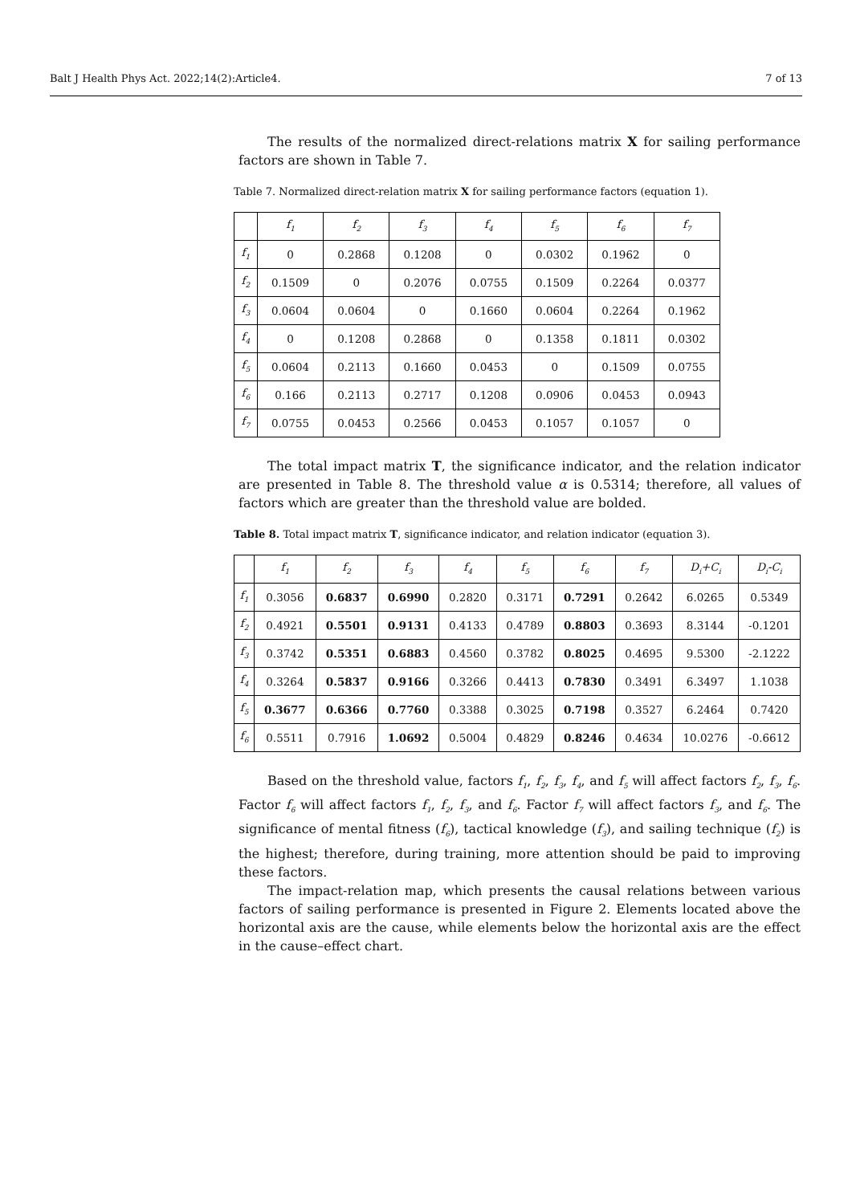Balt J Health Phys Act. 2022;14(2):Article4. 7 of 13
The results of the normalized direct-relations matrix X for sailing performance factors are shown in Table 7.
Table 7. Normalized direct-relation matrix X for sailing performance factors (equation 1).
| | f<sub>1</sub> | f<sub>2</sub> | f<sub>3</sub> | f<sub>4</sub> | f<sub>5</sub> | f<sub>6</sub> | f<sub>7</sub> |
| --- | --- | --- | --- | --- | --- | --- | --- |
| f<sub>1</sub> | 0 | 0.2868 | 0.1208 | 0 | 0.0302 | 0.1962 | 0 |
| f<sub>2</sub> | 0.1509 | 0 | 0.2076 | 0.0755 | 0.1509 | 0.2264 | 0.0377 |
| f<sub>3</sub> | 0.0604 | 0.0604 | 0 | 0.1660 | 0.0604 | 0.2264 | 0.1962 |
| f<sub>4</sub> | 0 | 0.1208 | 0.2868 | 0 | 0.1358 | 0.1811 | 0.0302 |
| f<sub>5</sub> | 0.0604 | 0.2113 | 0.1660 | 0.0453 | 0 | 0.1509 | 0.0755 |
| f<sub>6</sub> | 0.166 | 0.2113 | 0.2717 | 0.1208 | 0.0906 | 0.0453 | 0.0943 |
| f<sub>7</sub> | 0.0755 | 0.0453 | 0.2566 | 0.0453 | 0.1057 | 0.1057 | 0 |
The total impact matrix T, the significance indicator, and the relation indicator are presented in Table 8. The threshold value α is 0.5314; therefore, all values of factors which are greater than the threshold value are bolded.
Table 8. Total impact matrix T, significance indicator, and relation indicator (equation 3).
| | f<sub>1</sub> | f<sub>2</sub> | f<sub>3</sub> | f<sub>4</sub> | f<sub>5</sub> | f<sub>6</sub> | f<sub>7</sub> | D<sub>i</sub>+C<sub>i</sub> | D<sub>i</sub>-C<sub>i</sub> |
| --- | --- | --- | --- | --- | --- | --- | --- | --- | --- |
| f<sub>1</sub> | 0.3056 | 0.6837 | 0.6990 | 0.2820 | 0.3171 | 0.7291 | 0.2642 | 6.0265 | 0.5349 |
| f<sub>2</sub> | 0.4921 | 0.5501 | 0.9131 | 0.4133 | 0.4789 | 0.8803 | 0.3693 | 8.3144 | -0.1201 |
| f<sub>3</sub> | 0.3742 | 0.5351 | 0.6883 | 0.4560 | 0.3782 | 0.8025 | 0.4695 | 9.5300 | -2.1222 |
| f<sub>4</sub> | 0.3264 | 0.5837 | 0.9166 | 0.3266 | 0.4413 | 0.7830 | 0.3491 | 6.3497 | 1.1038 |
| f<sub>5</sub> | 0.3677 | 0.6366 | 0.7760 | 0.3388 | 0.3025 | 0.7198 | 0.3527 | 6.2464 | 0.7420 |
| f<sub>6</sub> | 0.5511 | 0.7916 | 1.0692 | 0.5004 | 0.4829 | 0.8246 | 0.4634 | 10.0276 | -0.6612 |
Based on the threshold value, factors f<sub>1</sub>, f<sub>2</sub>, f<sub>3</sub>, f<sub>4</sub>, and f<sub>5</sub> will affect factors f<sub>2</sub>, f<sub>3</sub>, f<sub>6</sub>. Factor f<sub>6</sub> will affect factors f<sub>1</sub>, f<sub>2</sub>, f<sub>3</sub>, and f<sub>6</sub>. Factor f<sub>7</sub> will affect factors f<sub>3</sub>, and f<sub>6</sub>. The significance of mental fitness (f<sub>6</sub>), tactical knowledge (f<sub>3</sub>), and sailing technique (f<sub>2</sub>) is the highest; therefore, during training, more attention should be paid to improving these factors.
The impact-relation map, which presents the causal relations between various factors of sailing performance is presented in Figure 2. Elements located above the horizontal axis are the cause, while elements below the horizontal axis are the effect in the cause–effect chart.